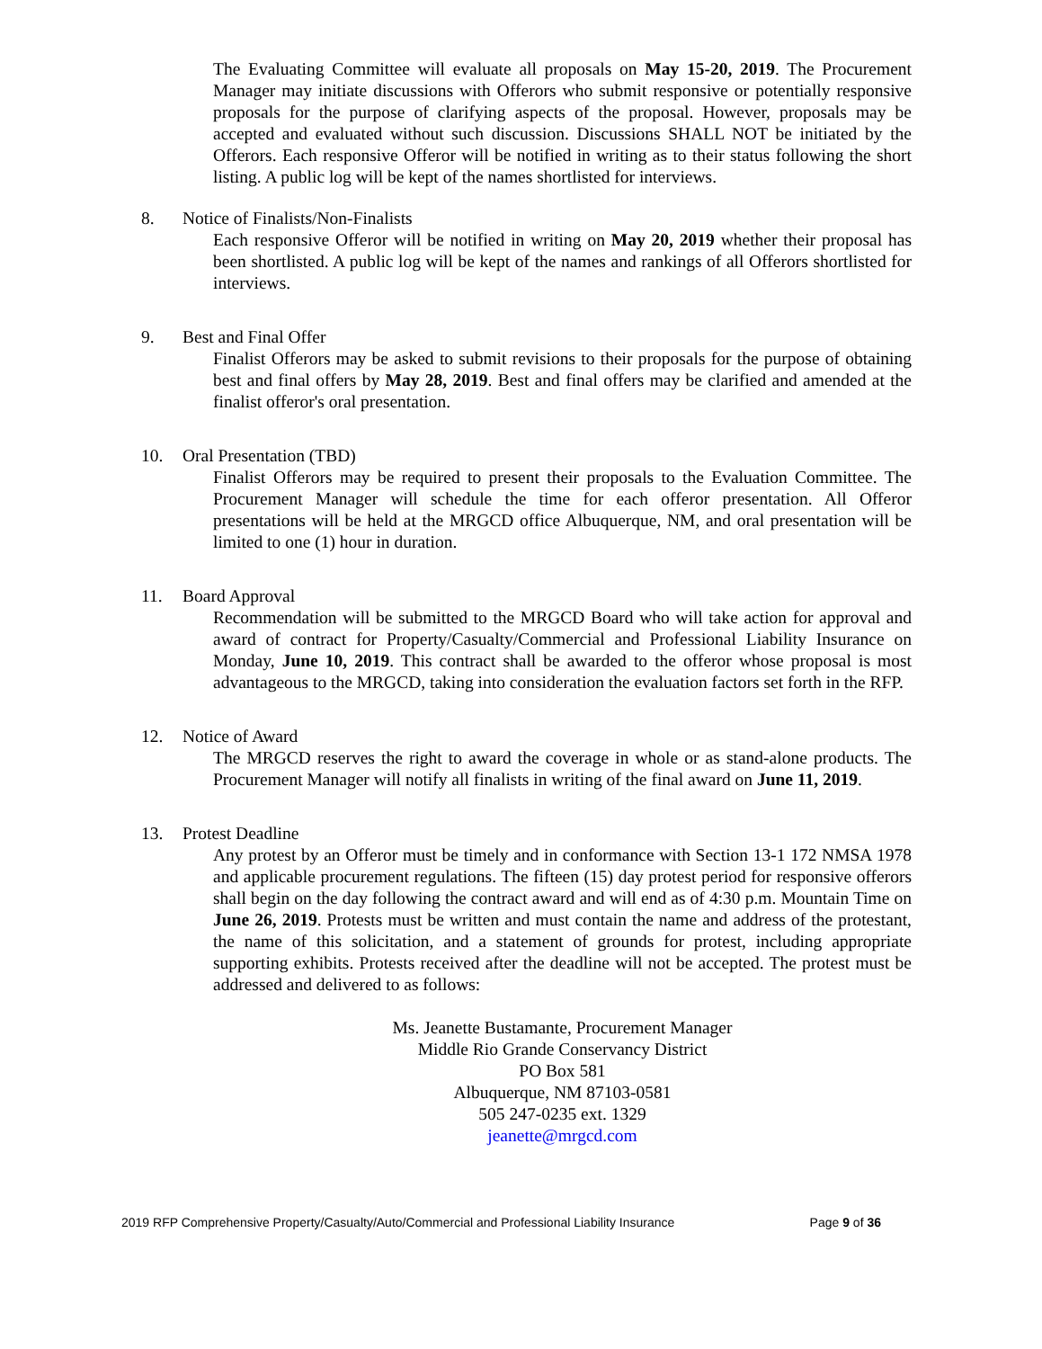The Evaluating Committee will evaluate all proposals on May 15-20, 2019. The Procurement Manager may initiate discussions with Offerors who submit responsive or potentially responsive proposals for the purpose of clarifying aspects of the proposal. However, proposals may be accepted and evaluated without such discussion. Discussions SHALL NOT be initiated by the Offerors. Each responsive Offeror will be notified in writing as to their status following the short listing. A public log will be kept of the names shortlisted for interviews.
8. Notice of Finalists/Non-Finalists
Each responsive Offeror will be notified in writing on May 20, 2019 whether their proposal has been shortlisted. A public log will be kept of the names and rankings of all Offerors shortlisted for interviews.
9. Best and Final Offer
Finalist Offerors may be asked to submit revisions to their proposals for the purpose of obtaining best and final offers by May 28, 2019. Best and final offers may be clarified and amended at the finalist offeror's oral presentation.
10. Oral Presentation (TBD)
Finalist Offerors may be required to present their proposals to the Evaluation Committee. The Procurement Manager will schedule the time for each offeror presentation. All Offeror presentations will be held at the MRGCD office Albuquerque, NM, and oral presentation will be limited to one (1) hour in duration.
11. Board Approval
Recommendation will be submitted to the MRGCD Board who will take action for approval and award of contract for Property/Casualty/Commercial and Professional Liability Insurance on Monday, June 10, 2019. This contract shall be awarded to the offeror whose proposal is most advantageous to the MRGCD, taking into consideration the evaluation factors set forth in the RFP.
12. Notice of Award
The MRGCD reserves the right to award the coverage in whole or as stand-alone products. The Procurement Manager will notify all finalists in writing of the final award on June 11, 2019.
13. Protest Deadline
Any protest by an Offeror must be timely and in conformance with Section 13-1 172 NMSA 1978 and applicable procurement regulations. The fifteen (15) day protest period for responsive offerors shall begin on the day following the contract award and will end as of 4:30 p.m. Mountain Time on June 26, 2019. Protests must be written and must contain the name and address of the protestant, the name of this solicitation, and a statement of grounds for protest, including appropriate supporting exhibits. Protests received after the deadline will not be accepted. The protest must be addressed and delivered to as follows:
Ms. Jeanette Bustamante, Procurement Manager
Middle Rio Grande Conservancy District
PO Box 581
Albuquerque, NM 87103-0581
505 247-0235 ext. 1329
jeanette@mrgcd.com
2019 RFP Comprehensive Property/Casualty/Auto/Commercial and Professional Liability Insurance Page 9 of 36